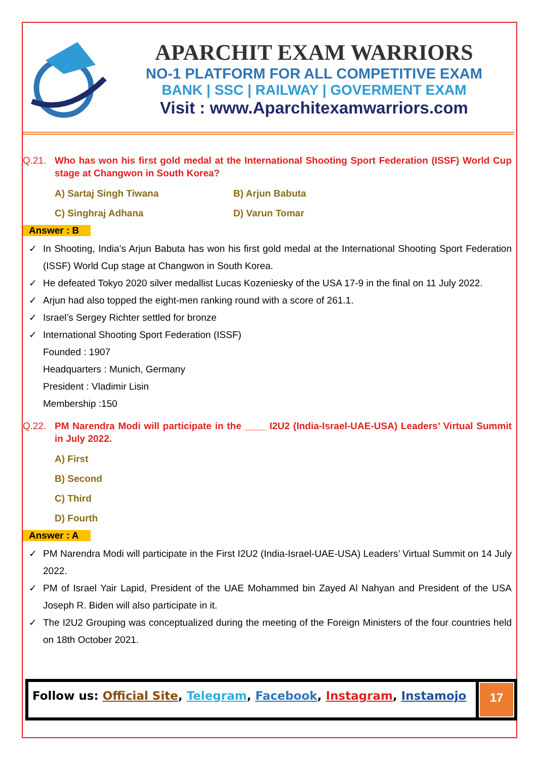APARCHIT EXAM WARRIORS
NO-1 PLATFORM FOR ALL COMPETITIVE EXAM
BANK | SSC | RAILWAY | GOVERMENT EXAM
Visit : www.Aparchitexamwarriors.com
Q.21. Who has won his first gold medal at the International Shooting Sport Federation (ISSF) World Cup stage at Changwon in South Korea?
A) Sartaj Singh Tiwana B) Arjun Babuta
C) Singhraj Adhana D) Varun Tomar
Answer : B
✓ In Shooting, India’s Arjun Babuta has won his first gold medal at the International Shooting Sport Federation (ISSF) World Cup stage at Changwon in South Korea.
✓ He defeated Tokyo 2020 silver medallist Lucas Kozeniesky of the USA 17-9 in the final on 11 July 2022.
✓ Arjun had also topped the eight-men ranking round with a score of 261.1.
✓ Israel’s Sergey Richter settled for bronze
✓ International Shooting Sport Federation (ISSF)
Founded : 1907
Headquarters : Munich, Germany
President : Vladimir Lisin
Membership :150
Q.22. PM Narendra Modi will participate in the ____ I2U2 (India-Israel-UAE-USA) Leaders’ Virtual Summit in July 2022.
A) First
B) Second
C) Third
D) Fourth
Answer : A
✓ PM Narendra Modi will participate in the First I2U2 (India-Israel-UAE-USA) Leaders’ Virtual Summit on 14 July 2022.
✓ PM of Israel Yair Lapid, President of the UAE Mohammed bin Zayed Al Nahyan and President of the USA Joseph R. Biden will also participate in it.
✓ The I2U2 Grouping was conceptualized during the meeting of the Foreign Ministers of the four countries held on 18th October 2021.
Follow us: Official Site, Telegram, Facebook, Instagram, Instamojo
17